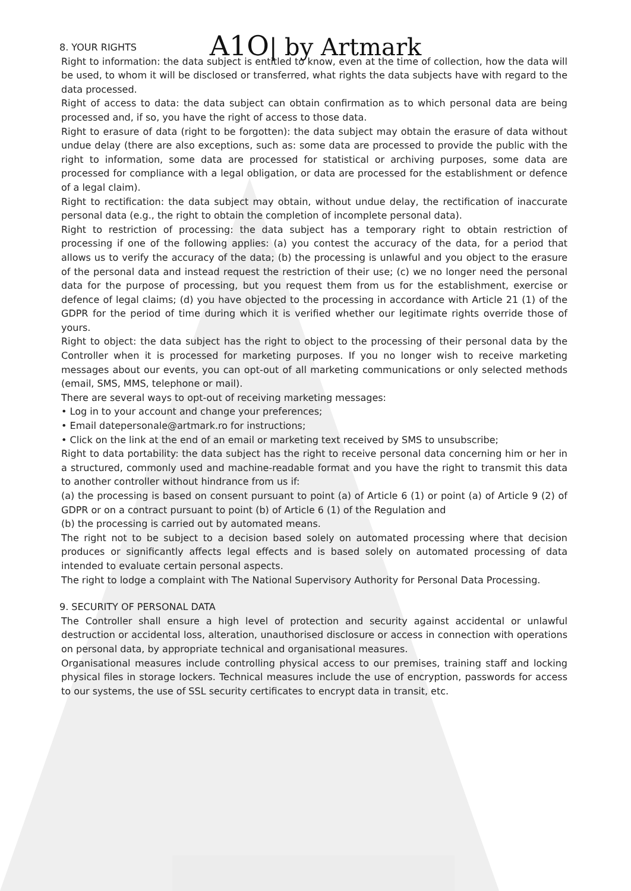A1O| by Artmark
8. YOUR RIGHTS
Right to information: the data subject is entitled to know, even at the time of collection, how the data will be used, to whom it will be disclosed or transferred, what rights the data subjects have with regard to the data processed.
Right of access to data: the data subject can obtain confirmation as to which personal data are being processed and, if so, you have the right of access to those data.
Right to erasure of data (right to be forgotten): the data subject may obtain the erasure of data without undue delay (there are also exceptions, such as: some data are processed to provide the public with the right to information, some data are processed for statistical or archiving purposes, some data are processed for compliance with a legal obligation, or data are processed for the establishment or defence of a legal claim).
Right to rectification: the data subject may obtain, without undue delay, the rectification of inaccurate personal data (e.g., the right to obtain the completion of incomplete personal data).
Right to restriction of processing: the data subject has a temporary right to obtain restriction of processing if one of the following applies: (a) you contest the accuracy of the data, for a period that allows us to verify the accuracy of the data; (b) the processing is unlawful and you object to the erasure of the personal data and instead request the restriction of their use; (c) we no longer need the personal data for the purpose of processing, but you request them from us for the establishment, exercise or defence of legal claims; (d) you have objected to the processing in accordance with Article 21 (1) of the GDPR for the period of time during which it is verified whether our legitimate rights override those of yours.
Right to object: the data subject has the right to object to the processing of their personal data by the Controller when it is processed for marketing purposes. If you no longer wish to receive marketing messages about our events, you can opt-out of all marketing communications or only selected methods (email, SMS, MMS, telephone or mail).
There are several ways to opt-out of receiving marketing messages:
• Log in to your account and change your preferences;
• Email datepersonale@artmark.ro for instructions;
• Click on the link at the end of an email or marketing text received by SMS to unsubscribe;
Right to data portability: the data subject has the right to receive personal data concerning him or her in a structured, commonly used and machine-readable format and you have the right to transmit this data to another controller without hindrance from us if:
(a) the processing is based on consent pursuant to point (a) of Article 6 (1) or point (a) of Article 9 (2) of GDPR or on a contract pursuant to point (b) of Article 6 (1) of the Regulation and
(b) the processing is carried out by automated means.
The right not to be subject to a decision based solely on automated processing where that decision produces or significantly affects legal effects and is based solely on automated processing of data intended to evaluate certain personal aspects.
The right to lodge a complaint with The National Supervisory Authority for Personal Data Processing.
9. SECURITY OF PERSONAL DATA
The Controller shall ensure a high level of protection and security against accidental or unlawful destruction or accidental loss, alteration, unauthorised disclosure or access in connection with operations on personal data, by appropriate technical and organisational measures.
Organisational measures include controlling physical access to our premises, training staff and locking physical files in storage lockers. Technical measures include the use of encryption, passwords for access to our systems, the use of SSL security certificates to encrypt data in transit, etc.